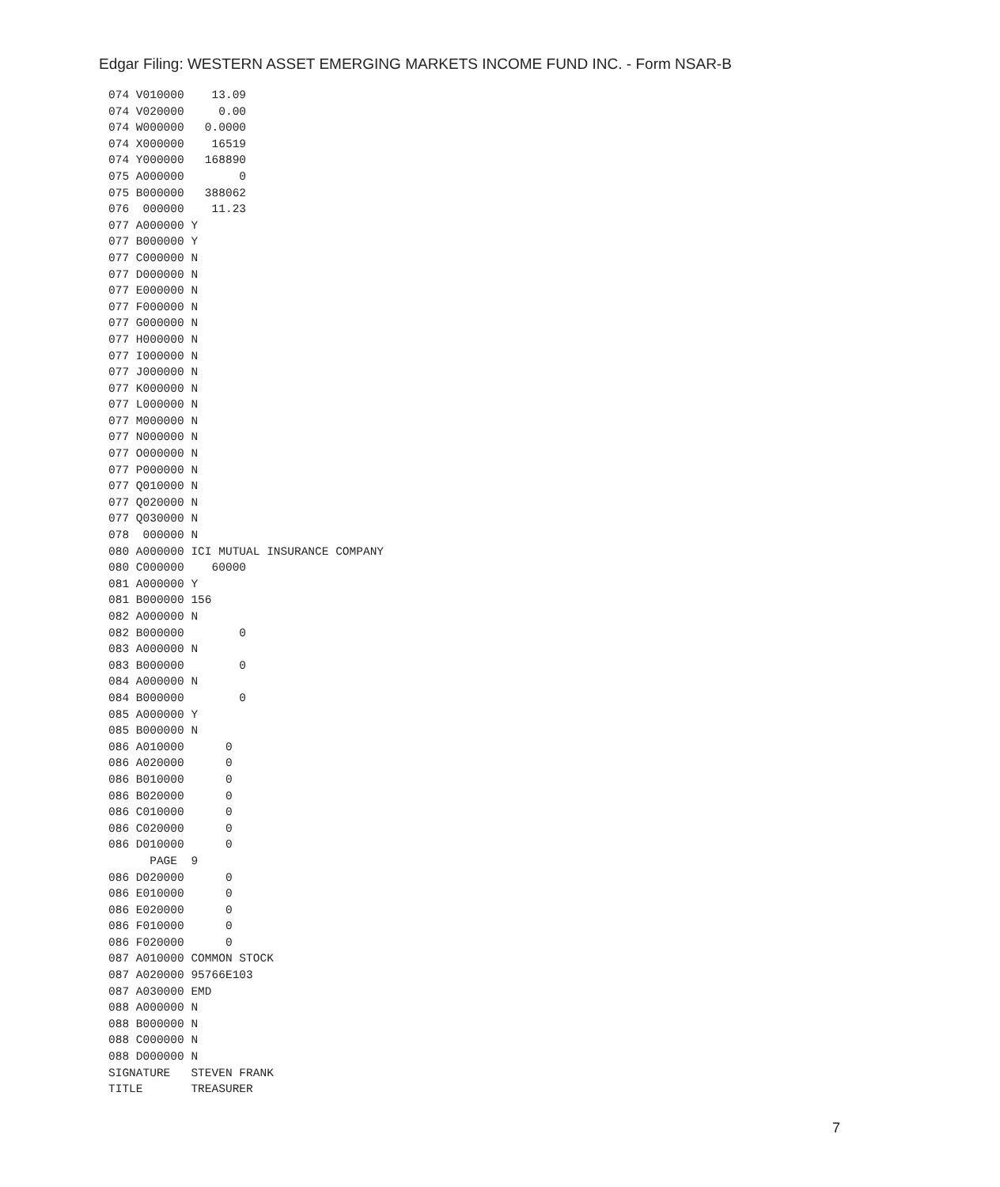Edgar Filing: WESTERN ASSET EMERGING MARKETS INCOME FUND INC. - Form NSAR-B
074 V010000    13.09
074 V020000     0.00
074 W000000   0.0000
074 X000000    16519
074 Y000000   168890
075 A000000        0
075 B000000   388062
076  000000    11.23
077 A000000 Y
077 B000000 Y
077 C000000 N
077 D000000 N
077 E000000 N
077 F000000 N
077 G000000 N
077 H000000 N
077 I000000 N
077 J000000 N
077 K000000 N
077 L000000 N
077 M000000 N
077 N000000 N
077 O000000 N
077 P000000 N
077 Q010000 N
077 Q020000 N
077 Q030000 N
078  000000 N
080 A000000 ICI MUTUAL INSURANCE COMPANY
080 C000000    60000
081 A000000 Y
081 B000000 156
082 A000000 N
082 B000000        0
083 A000000 N
083 B000000        0
084 A000000 N
084 B000000        0
085 A000000 Y
085 B000000 N
086 A010000      0
086 A020000      0
086 B010000      0
086 B020000      0
086 C010000      0
086 C020000      0
086 D010000      0
      PAGE  9
086 D020000      0
086 E010000      0
086 E020000      0
086 F010000      0
086 F020000      0
087 A010000 COMMON STOCK
087 A020000 95766E103
087 A030000 EMD
088 A000000 N
088 B000000 N
088 C000000 N
088 D000000 N
SIGNATURE   STEVEN FRANK
TITLE       TREASURER
7